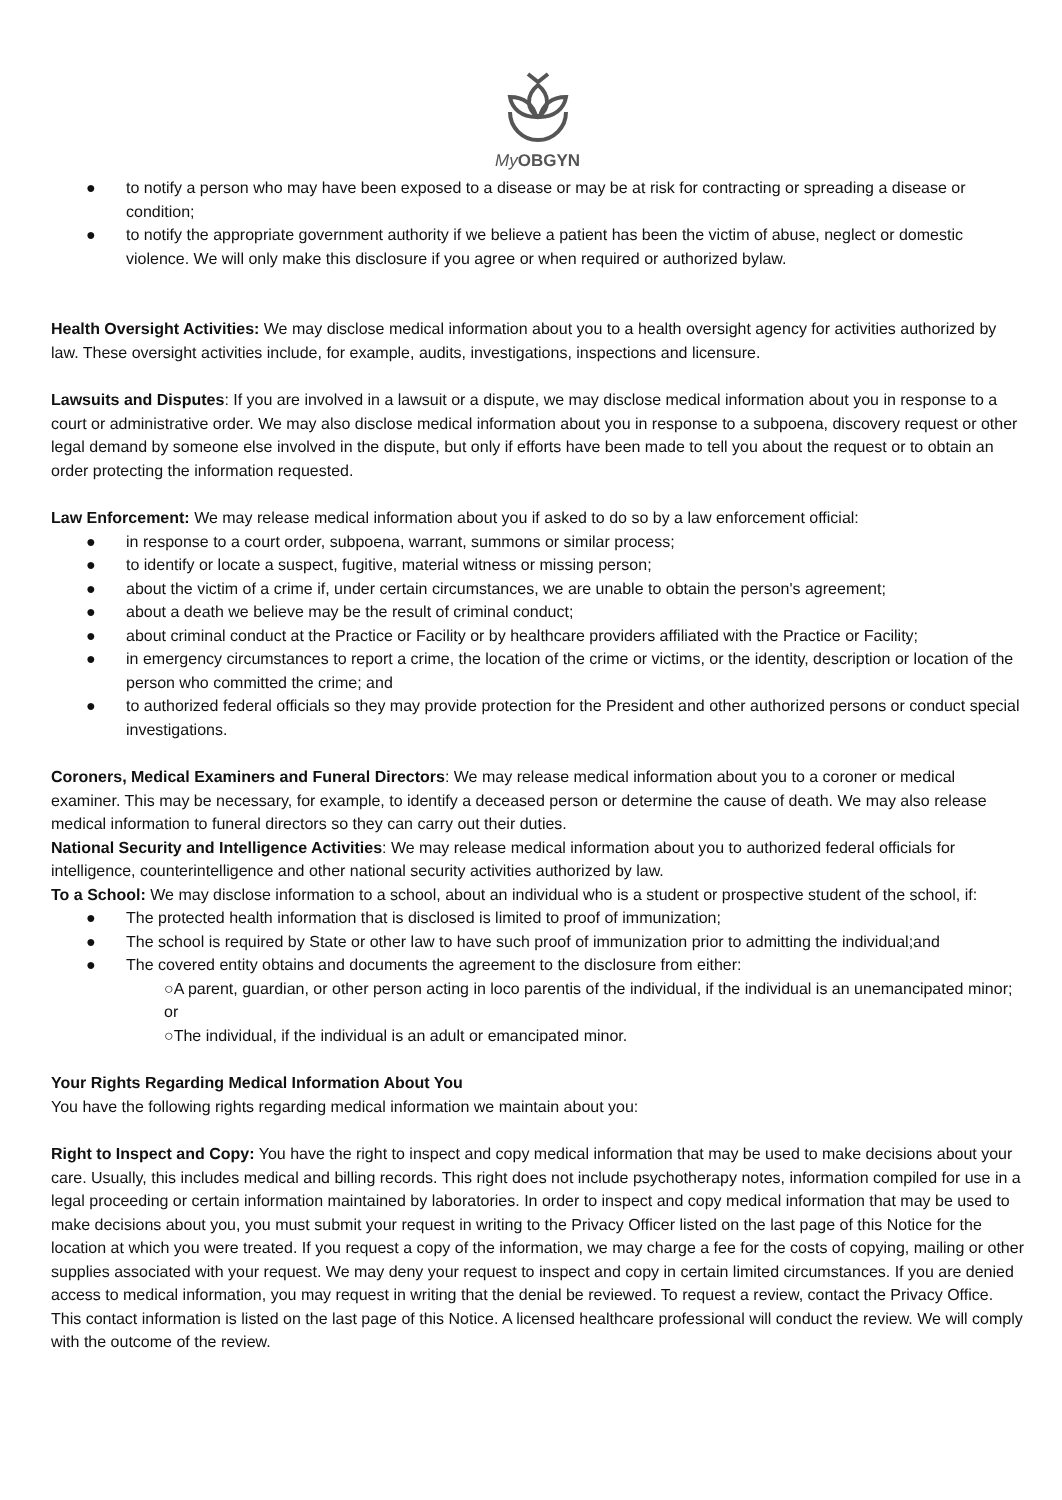My OBGYN
● to notify a person who may have been exposed to a disease or may be at risk for contracting or spreading a disease or condition;
● to notify the appropriate government authority if we believe a patient has been the victim of abuse, neglect or domestic violence. We will only make this disclosure if you agree or when required or authorized bylaw.
Health Oversight Activities: We may disclose medical information about you to a health oversight agency for activities authorized by law. These oversight activities include, for example, audits, investigations, inspections and licensure.
Lawsuits and Disputes: If you are involved in a lawsuit or a dispute, we may disclose medical information about you in response to a court or administrative order. We may also disclose medical information about you in response to a subpoena, discovery request or other legal demand by someone else involved in the dispute, but only if efforts have been made to tell you about the request or to obtain an order protecting the information requested.
Law Enforcement: We may release medical information about you if asked to do so by a law enforcement official:
● in response to a court order, subpoena, warrant, summons or similar process;
● to identify or locate a suspect, fugitive, material witness or missing person;
● about the victim of a crime if, under certain circumstances, we are unable to obtain the person's agreement;
● about a death we believe may be the result of criminal conduct;
● about criminal conduct at the Practice or Facility or by healthcare providers affiliated with the Practice or Facility;
● in emergency circumstances to report a crime, the location of the crime or victims, or the identity, description or location of the person who committed the crime; and
● to authorized federal officials so they may provide protection for the President and other authorized persons or conduct special investigations.
Coroners, Medical Examiners and Funeral Directors: We may release medical information about you to a coroner or medical examiner. This may be necessary, for example, to identify a deceased person or determine the cause of death. We may also release medical information to funeral directors so they can carry out their duties.
National Security and Intelligence Activities: We may release medical information about you to authorized federal officials for intelligence, counterintelligence and other national security activities authorized by law.
To a School: We may disclose information to a school, about an individual who is a student or prospective student of the school, if:
● The protected health information that is disclosed is limited to proof of immunization;
● The school is required by State or other law to have such proof of immunization prior to admitting the individual;and
● The covered entity obtains and documents the agreement to the disclosure from either:
○A parent, guardian, or other person acting in loco parentis of the individual, if the individual is an unemancipated minor; or
○The individual, if the individual is an adult or emancipated minor.
Your Rights Regarding Medical Information About You
You have the following rights regarding medical information we maintain about you:
Right to Inspect and Copy: You have the right to inspect and copy medical information that may be used to make decisions about your care. Usually, this includes medical and billing records. This right does not include psychotherapy notes, information compiled for use in a legal proceeding or certain information maintained by laboratories. In order to inspect and copy medical information that may be used to make decisions about you, you must submit your request in writing to the Privacy Officer listed on the last page of this Notice for the location at which you were treated. If you request a copy of the information, we may charge a fee for the costs of copying, mailing or other supplies associated with your request. We may deny your request to inspect and copy in certain limited circumstances. If you are denied access to medical information, you may request in writing that the denial be reviewed. To request a review, contact the Privacy Office. This contact information is listed on the last page of this Notice. A licensed healthcare professional will conduct the review. We will comply with the outcome of the review.